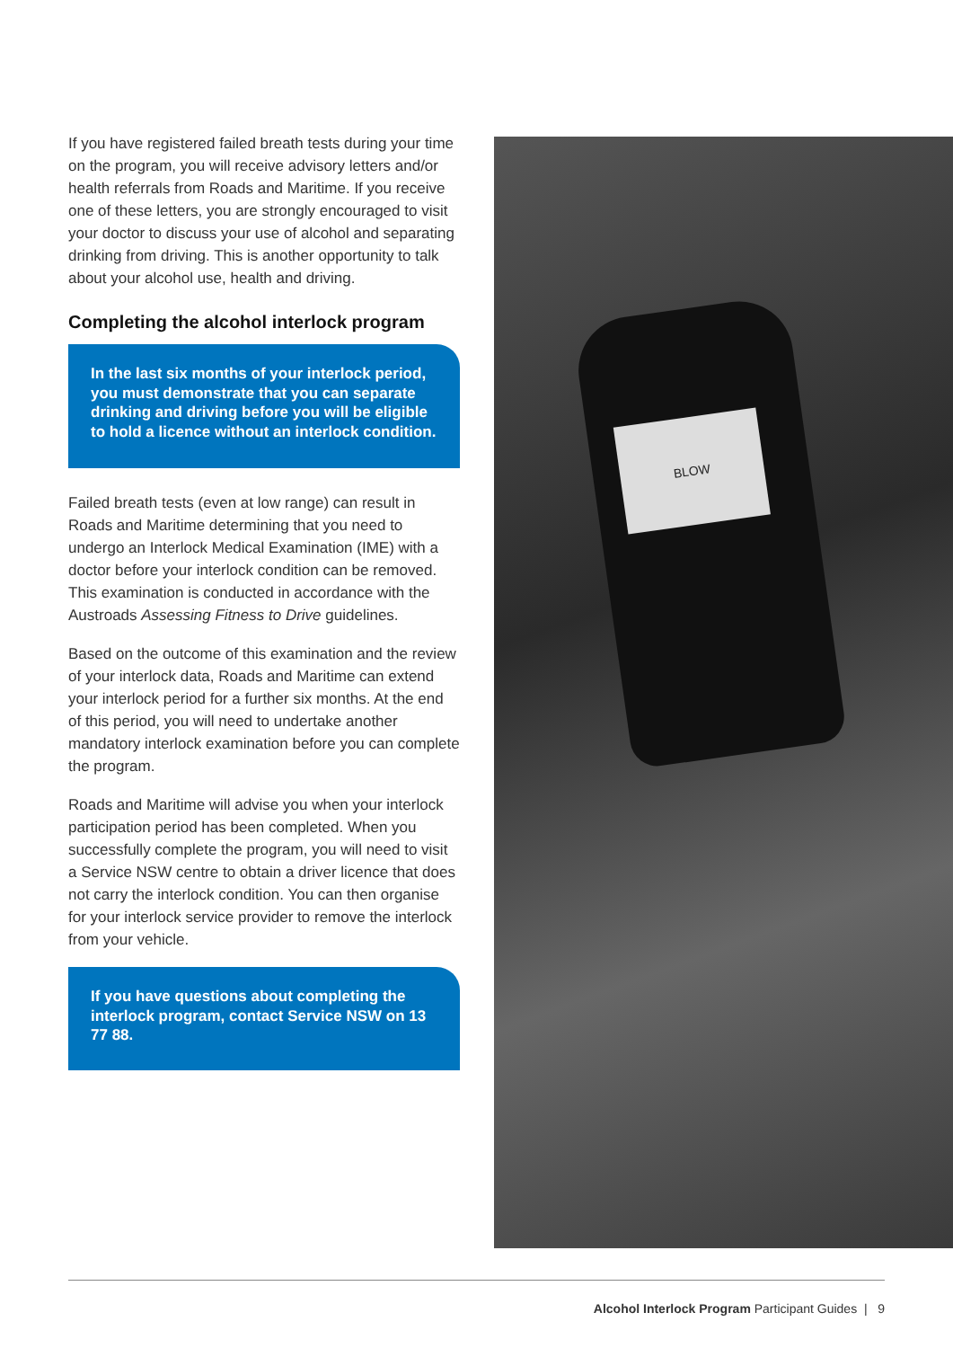If you have registered failed breath tests during your time on the program, you will receive advisory letters and/or health referrals from Roads and Maritime. If you receive one of these letters, you are strongly encouraged to visit your doctor to discuss your use of alcohol and separating drinking from driving. This is another opportunity to talk about your alcohol use, health and driving.
Completing the alcohol interlock program
In the last six months of your interlock period, you must demonstrate that you can separate drinking and driving before you will be eligible to hold a licence without an interlock condition.
Failed breath tests (even at low range) can result in Roads and Maritime determining that you need to undergo an Interlock Medical Examination (IME) with a doctor before your interlock condition can be removed. This examination is conducted in accordance with the Austroads Assessing Fitness to Drive guidelines.
Based on the outcome of this examination and the review of your interlock data, Roads and Maritime can extend your interlock period for a further six months. At the end of this period, you will need to undertake another mandatory interlock examination before you can complete the program.
Roads and Maritime will advise you when your interlock participation period has been completed. When you successfully complete the program, you will need to visit a Service NSW centre to obtain a driver licence that does not carry the interlock condition. You can then organise for your interlock service provider to remove the interlock from your vehicle.
If you have questions about completing the interlock program, contact Service NSW on 13 77 88.
BLOW
Alcohol Interlock Program Participant Guides | 9